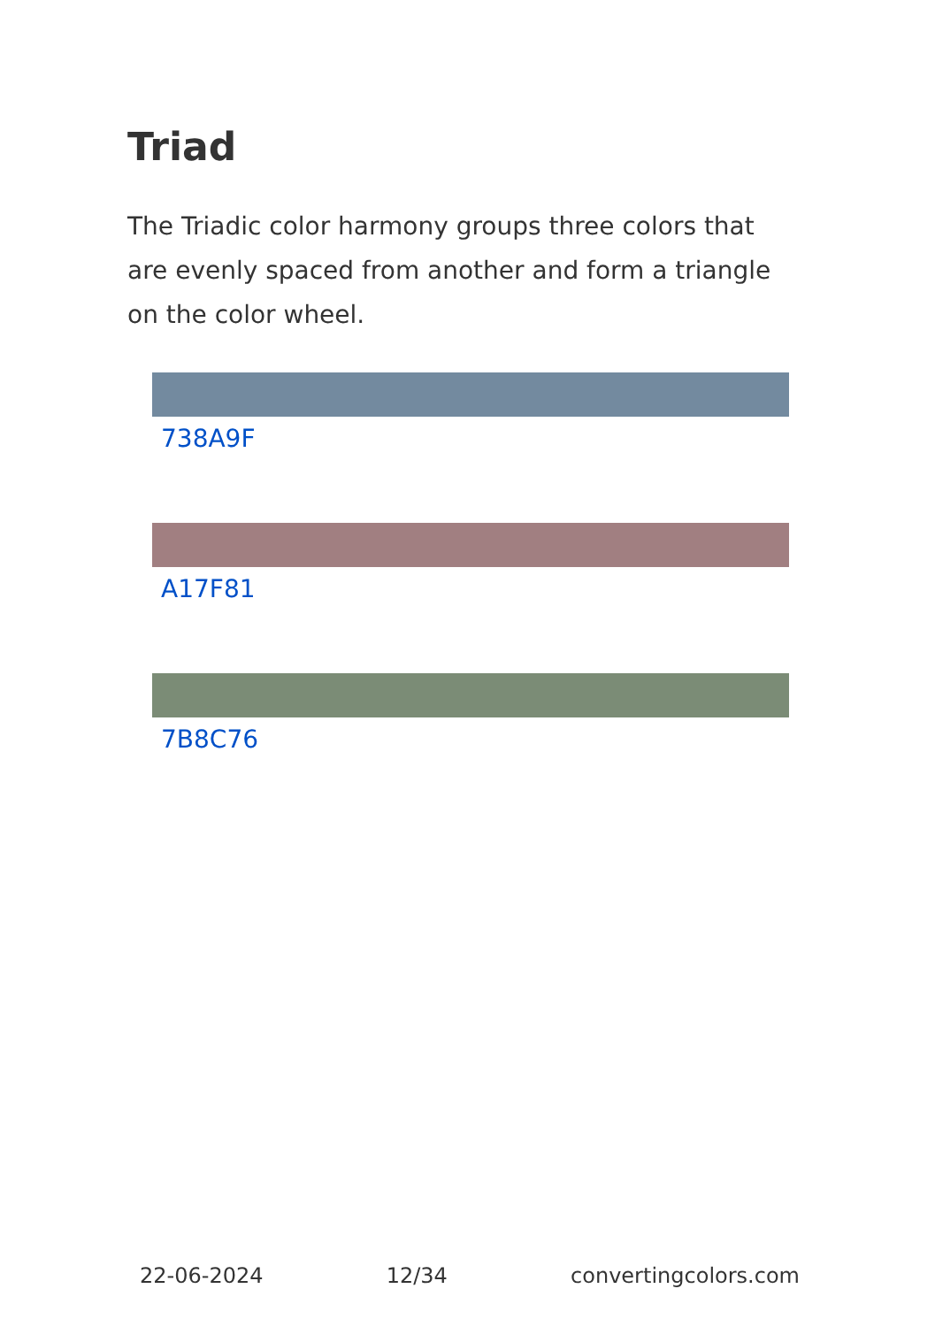Triad
The Triadic color harmony groups three colors that are evenly spaced from another and form a triangle on the color wheel.
738A9F
A17F81
7B8C76
22-06-2024 12/34 convertingcolors.com